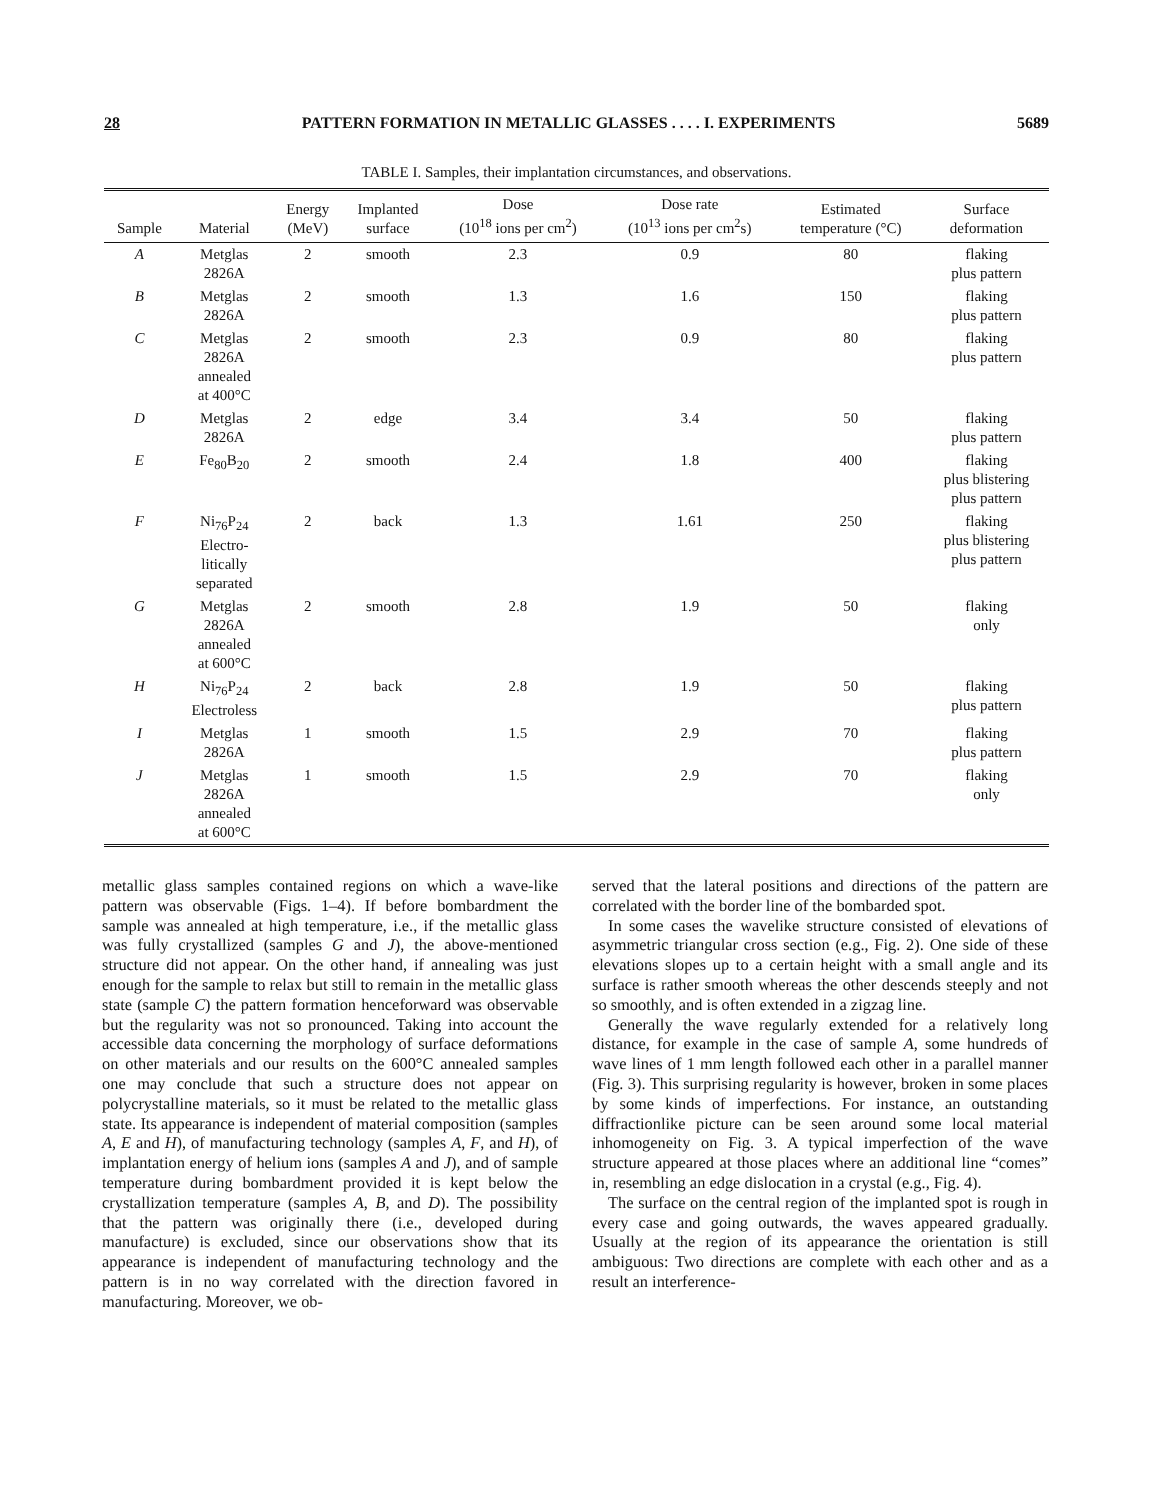28 PATTERN FORMATION IN METALLIC GLASSES . . . . I. EXPERIMENTS 5689
TABLE I. Samples, their implantation circumstances, and observations.
| Sample | Material | Energy (MeV) | Implanted surface | Dose (10<sup>18</sup> ions per cm<sup>2</sup>) | Dose rate (10<sup>13</sup> ions per cm<sup>2</sup>s) | Estimated temperature (°C) | Surface deformation |
| --- | --- | --- | --- | --- | --- | --- | --- |
| A | Metglas 2826A | 2 | smooth | 2.3 | 0.9 | 80 | flaking plus pattern |
| B | Metglas 2826A | 2 | smooth | 1.3 | 1.6 | 150 | flaking plus pattern |
| C | Metglas 2826A annealed at 400°C | 2 | smooth | 2.3 | 0.9 | 80 | flaking plus pattern |
| D | Metglas 2826A | 2 | edge | 3.4 | 3.4 | 50 | flaking plus pattern |
| E | Fe<sub>80</sub>B<sub>20</sub> | 2 | smooth | 2.4 | 1.8 | 400 | flaking plus blistering plus pattern |
| F | Ni<sub>76</sub>P<sub>24</sub> Electro- litically separated | 2 | back | 1.3 | 1.61 | 250 | flaking plus blistering plus pattern |
| G | Metglas 2826A annealed at 600°C | 2 | smooth | 2.8 | 1.9 | 50 | flaking only |
| H | Ni<sub>76</sub>P<sub>24</sub> Electroless | 2 | back | 2.8 | 1.9 | 50 | flaking plus pattern |
| I | Metglas 2826A | 1 | smooth | 1.5 | 2.9 | 70 | flaking plus pattern |
| J | Metglas 2826A annealed at 600°C | 1 | smooth | 1.5 | 2.9 | 70 | flaking only |
metallic glass samples contained regions on which a wave-like pattern was observable (Figs. 1–4). If before bombardment the sample was annealed at high temperature, i.e., if the metallic glass was fully crystallized (samples G and J), the above-mentioned structure did not appear. On the other hand, if annealing was just enough for the sample to relax but still to remain in the metallic glass state (sample C) the pattern formation henceforward was observable but the regularity was not so pronounced. Taking into account the accessible data concerning the morphology of surface deformations on other materials and our results on the 600°C annealed samples one may conclude that such a structure does not appear on polycrystalline materials, so it must be related to the metallic glass state. Its appearance is independent of material composition (samples A, E and H), of manufacturing technology (samples A, F, and H), of implantation energy of helium ions (samples A and J), and of sample temperature during bombardment provided it is kept below the crystallization temperature (samples A, B, and D). The possibility that the pattern was originally there (i.e., developed during manufacture) is excluded, since our observations show that its appearance is independent of manufacturing technology and the pattern is in no way correlated with the direction favored in manufacturing. Moreover, we ob-
served that the lateral positions and directions of the pattern are correlated with the border line of the bombarded spot.
In some cases the wavelike structure consisted of elevations of asymmetric triangular cross section (e.g., Fig. 2). One side of these elevations slopes up to a certain height with a small angle and its surface is rather smooth whereas the other descends steeply and not so smoothly, and is often extended in a zigzag line.
Generally the wave regularly extended for a relatively long distance, for example in the case of sample A, some hundreds of wave lines of 1 mm length followed each other in a parallel manner (Fig. 3). This surprising regularity is however, broken in some places by some kinds of imperfections. For instance, an outstanding diffractionlike picture can be seen around some local material inhomogeneity on Fig. 3. A typical imperfection of the wave structure appeared at those places where an additional line “comes” in, resembling an edge dislocation in a crystal (e.g., Fig. 4).
The surface on the central region of the implanted spot is rough in every case and going outwards, the waves appeared gradually. Usually at the region of its appearance the orientation is still ambiguous: Two directions are complete with each other and as a result an interference-